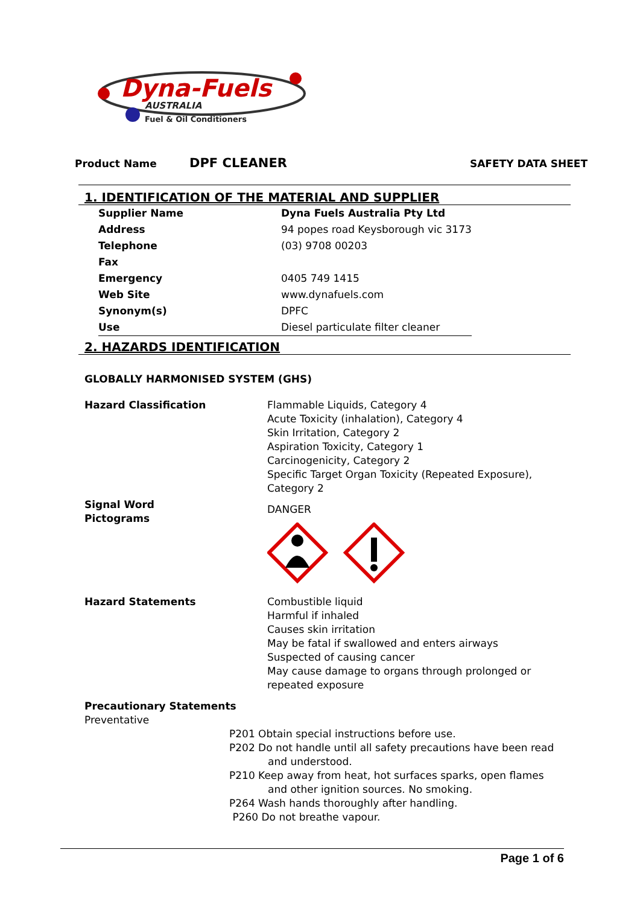Dyna-Fuels
AUSTRALIA
Fuel & Oil Conditioners
Product Name DPF CLEANER SAFETY DATA SHEET
1. IDENTIFICATION OF THE MATERIAL AND SUPPLIER
| Supplier Name | Dyna Fuels Australia Pty Ltd |
| Address | 94 popes road Keysborough vic 3173 |
| Telephone | (03) 9708 00203 |
| Fax | |
| Emergency | 0405 749 1415 |
| Web Site | www.dynafuels.com |
| Synonym(s) | DPFC |
| Use | Diesel particulate filter cleaner |
2. HAZARDS IDENTIFICATION
GLOBALLY HARMONISED SYSTEM (GHS)
| Hazard Classification | Flammable Liquids, Category 4 Acute Toxicity (inhalation), Category 4 Skin Irritation, Category 2 Aspiration Toxicity, Category 1 Carcinogenicity, Category 2 Specific Target Organ Toxicity (Repeated Exposure), Category 2 |
| Signal Word Pictograms | DANGER |
| Hazard Statements | Combustible liquid Harmful if inhaled Causes skin irritation May be fatal if swallowed and enters airways Suspected of causing cancer May cause damage to organs through prolonged or repeated exposure |
Precautionary Statements
Preventative
P201 Obtain special instructions before use.
P202 Do not handle until all safety precautions have been read
and understood.
P210 Keep away from heat, hot surfaces sparks, open flames
and other ignition sources. No smoking.
P264 Wash hands thoroughly after handling.
P260 Do not breathe vapour.
Page 1 of 6